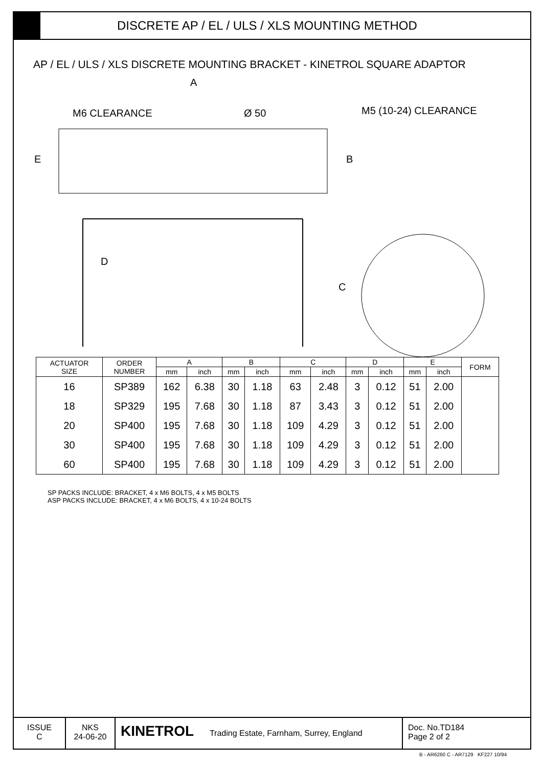DISCRETE AP / EL / ULS / XLS MOUNTING METHOD
AP / EL / ULS / XLS DISCRETE MOUNTING BRACKET - KINETROL SQUARE ADAPTOR
A
M6 CLEARANCE
Ø 50
M5 (10-24) CLEARANCE
E
B
D
C
| ACTUATOR SIZE | ORDER NUMBER | A | | B | | C | | D | | E | | FORM |
| --- | --- | --- | --- | --- | --- | --- | --- | --- | --- | --- | --- | --- |
| | | mm | inch | mm | inch | mm | inch | mm | inch | mm | inch | |
| 16 | SP389 | 162 | 6.38 | 30 | 1.18 | 63 | 2.48 | 3 | 0.12 | 51 | 2.00 | |
| 18 | SP329 | 195 | 7.68 | 30 | 1.18 | 87 | 3.43 | 3 | 0.12 | 51 | 2.00 | |
| 20 | SP400 | 195 | 7.68 | 30 | 1.18 | 109 | 4.29 | 3 | 0.12 | 51 | 2.00 | |
| 30 | SP400 | 195 | 7.68 | 30 | 1.18 | 109 | 4.29 | 3 | 0.12 | 51 | 2.00 | |
| 60 | SP400 | 195 | 7.68 | 30 | 1.18 | 109 | 4.29 | 3 | 0.12 | 51 | 2.00 | |
SP PACKS INCLUDE: BRACKET, 4 x M6 BOLTS, 4 x M5 BOLTS
ASP PACKS INCLUDE: BRACKET, 4 x M6 BOLTS, 4 x 10-24 BOLTS
ISSUE
C
NKS
24-06-20
KINETROL Trading Estate, Farnham, Surrey, England Doc. No.TD184
Page 2 of 2
B - AR6260 C - AR7129 KF227 10/94